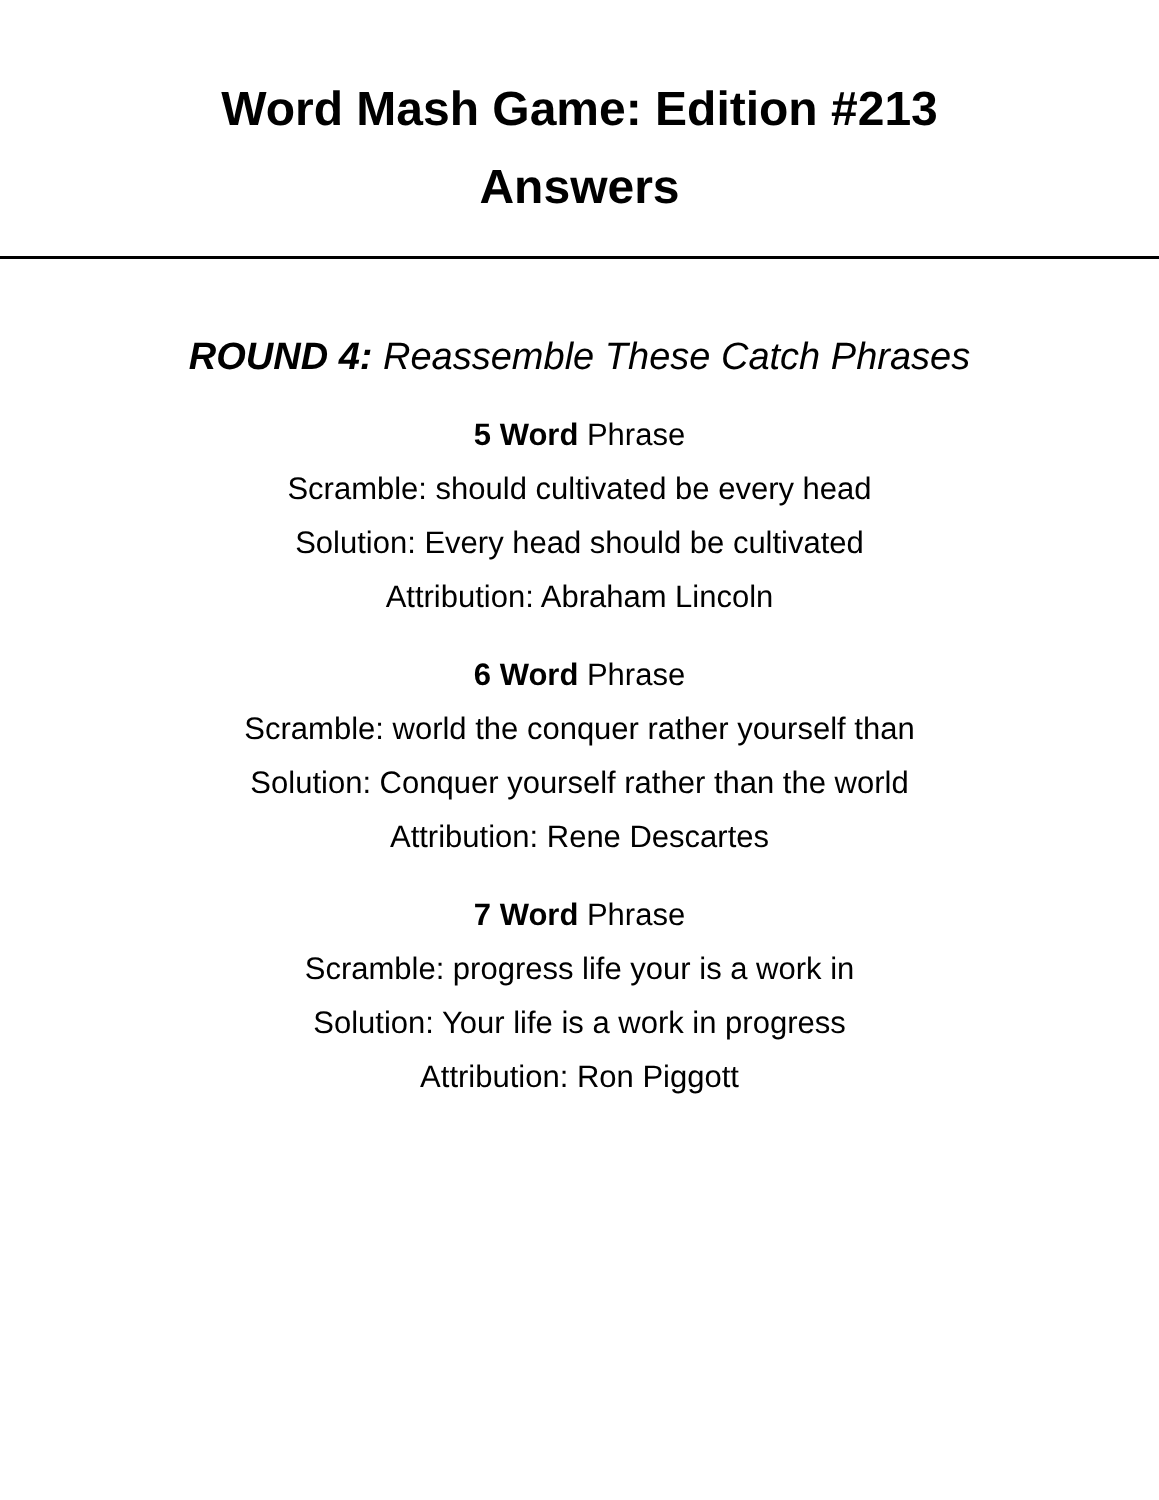Word Mash Game: Edition #213
Answers
ROUND 4: Reassemble These Catch Phrases
5 Word Phrase
Scramble: should cultivated be every head
Solution: Every head should be cultivated
Attribution: Abraham Lincoln
6 Word Phrase
Scramble: world the conquer rather yourself than
Solution: Conquer yourself rather than the world
Attribution: Rene Descartes
7 Word Phrase
Scramble: progress life your is a work in
Solution: Your life is a work in progress
Attribution: Ron Piggott